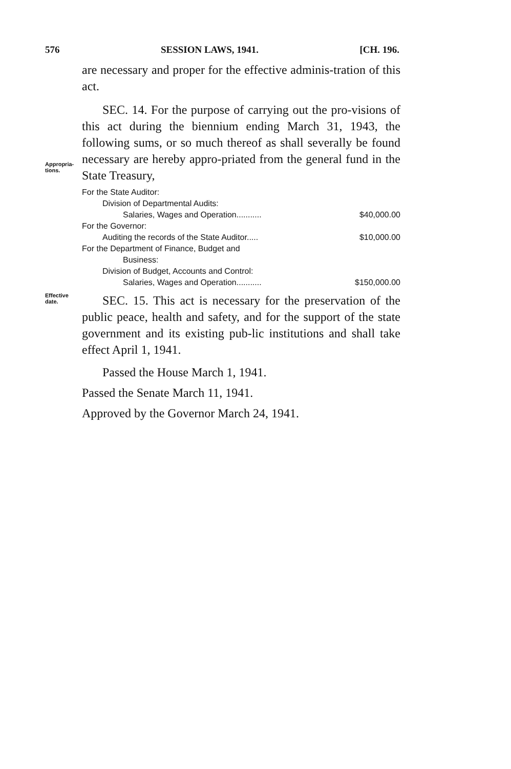576 SESSION LAWS, 1941. [CH. 196.
are necessary and proper for the effective adminis-tration of this act.
Appropria-
tions.
SEC. 14. For the purpose of carrying out the pro-visions of this act during the biennium ending March 31, 1943, the following sums, or so much thereof as shall severally be found necessary are hereby appro-priated from the general fund in the State Treasury,
| For the State Auditor: | |
| Division of Departmental Audits: | |
| Salaries, Wages and Operation........... | $40,000.00 |
| For the Governor: | |
| Auditing the records of the State Auditor..... | $10,000.00 |
| For the Department of Finance, Budget and | |
| Business: | |
| Division of Budget, Accounts and Control: | |
| Salaries, Wages and Operation........... | $150,000.00 |
Effective
date.
SEC. 15. This act is necessary for the preservation of the public peace, health and safety, and for the support of the state government and its existing pub-lic institutions and shall take effect April 1, 1941.
Passed the House March 1, 1941.
Passed the Senate March 11, 1941.
Approved by the Governor March 24, 1941.